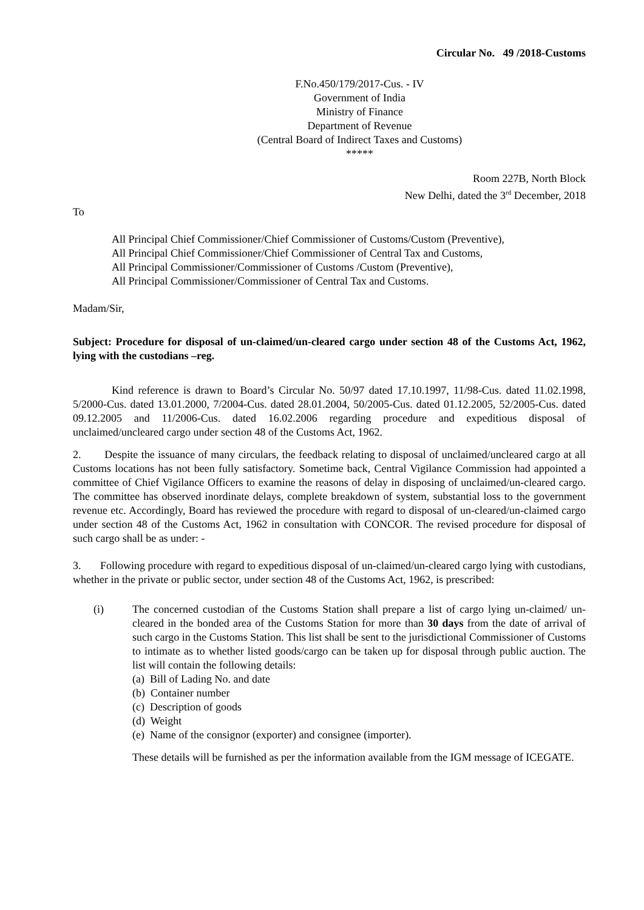Circular No. 49 /2018-Customs
F.No.450/179/2017-Cus. - IV
Government of India
Ministry of Finance
Department of Revenue
(Central Board of Indirect Taxes and Customs)
*****
Room 227B, North Block
New Delhi, dated the 3<sup>rd</sup> December, 2018
To
All Principal Chief Commissioner/Chief Commissioner of Customs/Custom (Preventive),
All Principal Chief Commissioner/Chief Commissioner of Central Tax and Customs,
All Principal Commissioner/Commissioner of Customs /Custom (Preventive),
All Principal Commissioner/Commissioner of Central Tax and Customs.
Madam/Sir,
Subject: Procedure for disposal of un-claimed/un-cleared cargo under section 48 of the Customs Act, 1962, lying with the custodians –reg.
Kind reference is drawn to Board’s Circular No. 50/97 dated 17.10.1997, 11/98-Cus. dated 11.02.1998, 5/2000-Cus. dated 13.01.2000, 7/2004-Cus. dated 28.01.2004, 50/2005-Cus. dated 01.12.2005, 52/2005-Cus. dated 09.12.2005 and 11/2006-Cus. dated 16.02.2006 regarding procedure and expeditious disposal of unclaimed/uncleared cargo under section 48 of the Customs Act, 1962.
2. Despite the issuance of many circulars, the feedback relating to disposal of unclaimed/uncleared cargo at all Customs locations has not been fully satisfactory. Sometime back, Central Vigilance Commission had appointed a committee of Chief Vigilance Officers to examine the reasons of delay in disposing of unclaimed/un-cleared cargo. The committee has observed inordinate delays, complete breakdown of system, substantial loss to the government revenue etc. Accordingly, Board has reviewed the procedure with regard to disposal of un-cleared/un-claimed cargo under section 48 of the Customs Act, 1962 in consultation with CONCOR. The revised procedure for disposal of such cargo shall be as under: -
3. Following procedure with regard to expeditious disposal of un-claimed/un-cleared cargo lying with custodians, whether in the private or public sector, under section 48 of the Customs Act, 1962, is prescribed:
(i) The concerned custodian of the Customs Station shall prepare a list of cargo lying un-claimed/ un-cleared in the bonded area of the Customs Station for more than 30 days from the date of arrival of such cargo in the Customs Station. This list shall be sent to the jurisdictional Commissioner of Customs to intimate as to whether listed goods/cargo can be taken up for disposal through public auction. The list will contain the following details:
(a) Bill of Lading No. and date
(b) Container number
(c) Description of goods
(d) Weight
(e) Name of the consignor (exporter) and consignee (importer).
These details will be furnished as per the information available from the IGM message of ICEGATE.